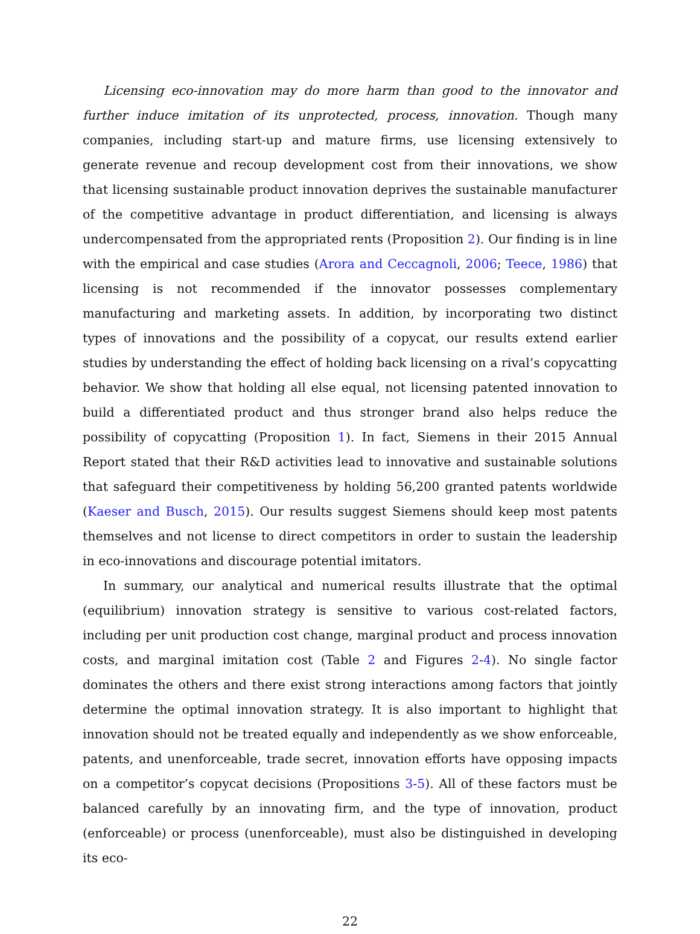Licensing eco-innovation may do more harm than good to the innovator and further induce imitation of its unprotected, process, innovation. Though many companies, including start-up and mature firms, use licensing extensively to generate revenue and recoup development cost from their innovations, we show that licensing sustainable product innovation deprives the sustainable manufacturer of the competitive advantage in product differentiation, and licensing is always undercompensated from the appropriated rents (Proposition 2). Our finding is in line with the empirical and case studies (Arora and Ceccagnoli, 2006; Teece, 1986) that licensing is not recommended if the innovator possesses complementary manufacturing and marketing assets. In addition, by incorporating two distinct types of innovations and the possibility of a copycat, our results extend earlier studies by understanding the effect of holding back licensing on a rival’s copycatting behavior. We show that holding all else equal, not licensing patented innovation to build a differentiated product and thus stronger brand also helps reduce the possibility of copycatting (Proposition 1). In fact, Siemens in their 2015 Annual Report stated that their R&D activities lead to innovative and sustainable solutions that safeguard their competitiveness by holding 56,200 granted patents worldwide (Kaeser and Busch, 2015). Our results suggest Siemens should keep most patents themselves and not license to direct competitors in order to sustain the leadership in eco-innovations and discourage potential imitators.
In summary, our analytical and numerical results illustrate that the optimal (equilibrium) innovation strategy is sensitive to various cost-related factors, including per unit production cost change, marginal product and process innovation costs, and marginal imitation cost (Table 2 and Figures 2-4). No single factor dominates the others and there exist strong interactions among factors that jointly determine the optimal innovation strategy. It is also important to highlight that innovation should not be treated equally and independently as we show enforceable, patents, and unenforceable, trade secret, innovation efforts have opposing impacts on a competitor’s copycat decisions (Propositions 3-5). All of these factors must be balanced carefully by an innovating firm, and the type of innovation, product (enforceable) or process (unenforceable), must also be distinguished in developing its eco-
22